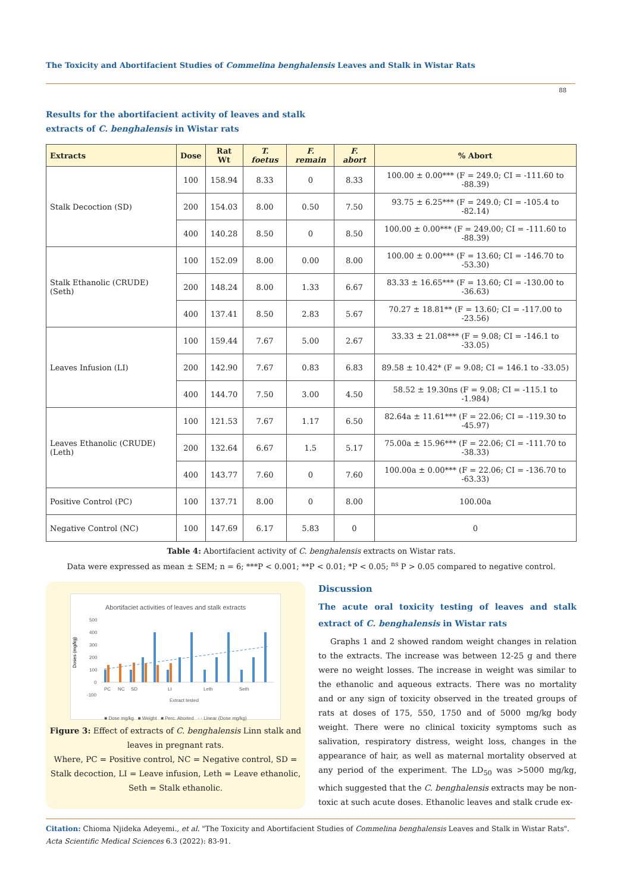The Toxicity and Abortifacient Studies of Commelina benghalensis Leaves and Stalk in Wistar Rats
88
Results for the abortifacient activity of leaves and stalk extracts of C. benghalensis in Wistar rats
| Extracts | Dose | Rat Wt | T. foetus | F. remain | F. abort | % Abort |
| --- | --- | --- | --- | --- | --- | --- |
| Stalk Decoction (SD) | 100 | 158.94 | 8.33 | 0 | 8.33 | 100.00 ± 0.00*** (F = 249.0; CI = -111.60 to -88.39) |
| | 200 | 154.03 | 8.00 | 0.50 | 7.50 | 93.75 ± 6.25*** (F = 249.0; CI = -105.4 to -82.14) |
| | 400 | 140.28 | 8.50 | 0 | 8.50 | 100.00 ± 0.00*** (F = 249.00; CI = -111.60 to -88.39) |
| Stalk Ethanolic (CRUDE) (Seth) | 100 | 152.09 | 8.00 | 0.00 | 8.00 | 100.00 ± 0.00*** (F = 13.60; CI = -146.70 to -53.30) |
| | 200 | 148.24 | 8.00 | 1.33 | 6.67 | 83.33 ± 16.65*** (F = 13.60; CI = -130.00 to -36.63) |
| | 400 | 137.41 | 8.50 | 2.83 | 5.67 | 70.27 ± 18.81** (F = 13.60; CI = -117.00 to -23.56) |
| Leaves Infusion (LI) | 100 | 159.44 | 7.67 | 5.00 | 2.67 | 33.33 ± 21.08*** (F = 9.08; CI = -146.1 to -33.05) |
| | 200 | 142.90 | 7.67 | 0.83 | 6.83 | 89.58 ± 10.42* (F = 9.08; CI = 146.1 to -33.05) |
| | 400 | 144.70 | 7.50 | 3.00 | 4.50 | 58.52 ± 19.30ns (F = 9.08; CI = -115.1 to -1.984) |
| Leaves Ethanolic (CRUDE) (Leth) | 100 | 121.53 | 7.67 | 1.17 | 6.50 | 82.64a ± 11.61*** (F = 22.06; CI = -119.30 to -45.97) |
| | 200 | 132.64 | 6.67 | 1.5 | 5.17 | 75.00a ± 15.96*** (F = 22.06; CI = -111.70 to -38.33) |
| | 400 | 143.77 | 7.60 | 0 | 7.60 | 100.00a ± 0.00*** (F = 22.06; CI = -136.70 to -63.33) |
| Positive Control (PC) | 100 | 137.71 | 8.00 | 0 | 8.00 | 100.00a |
| Negative Control (NC) | 100 | 147.69 | 6.17 | 5.83 | 0 | 0 |
Table 4: Abortifacient activity of C. benghalensis extracts on Wistar rats.
Data were expressed as mean ± SEM; n = 6; ***P < 0.001; **P < 0.01; *P < 0.05; <sup>ns</sup> P > 0.05 compared to negative control.
Abortifaciet activities of leaves and stalk extracts
Doses (mg/kg)
500
400
300
200
100
0
-100
PC
NC
SD
LI
Leth
Seth
Extract tested
■ Dose mg/kg ■ Weight ■ Perc. Aborted - - Linear (Dose mg/kg)
Figure 3: Effect of extracts of C. benghalensis Linn stalk and leaves in pregnant rats.
Where, PC = Positive control, NC = Negative control, SD = Stalk decoction, LI = Leave infusion, Leth = Leave ethanolic, Seth = Stalk ethanolic.
Discussion
The acute oral toxicity testing of leaves and stalk extract of C. benghalensis in Wistar rats
Graphs 1 and 2 showed random weight changes in relation to the extracts. The increase was between 12-25 g and there were no weight losses. The increase in weight was similar to the ethanolic and aqueous extracts. There was no mortality and or any sign of toxicity observed in the treated groups of rats at doses of 175, 550, 1750 and of 5000 mg/kg body weight. There were no clinical toxicity symptoms such as salivation, respiratory distress, weight loss, changes in the appearance of hair, as well as maternal mortality observed at any period of the experiment. The LD<sub>50</sub> was >5000 mg/kg, which suggested that the C. benghalensis extracts may be non-toxic at such acute doses. Ethanolic leaves and stalk crude ex-
Citation: Chioma Njideka Adeyemi., et al. "The Toxicity and Abortifacient Studies of Commelina benghalensis Leaves and Stalk in Wistar Rats". Acta Scientific Medical Sciences 6.3 (2022): 83-91.